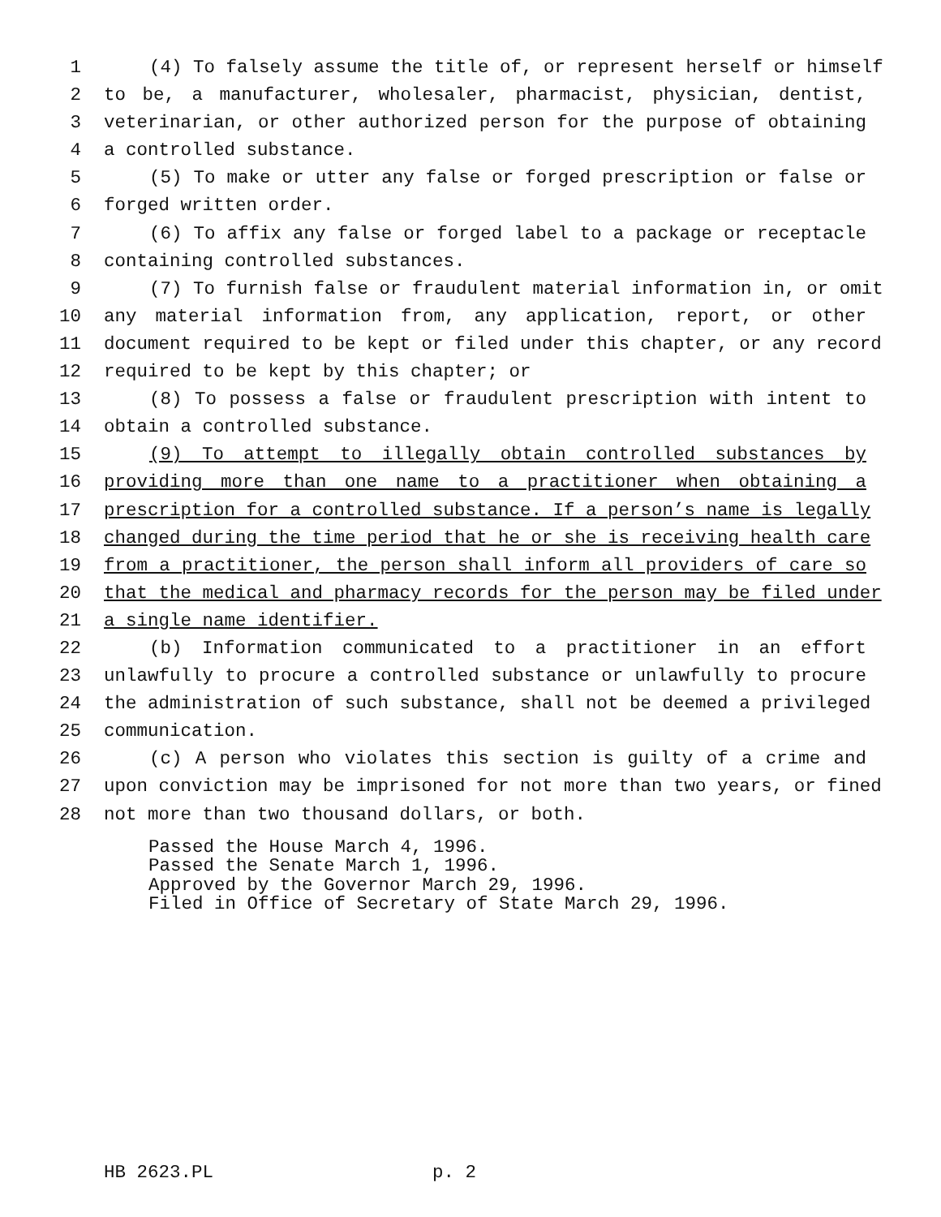1 (4) To falsely assume the title of, or represent herself or himself
2 to be, a manufacturer, wholesaler, pharmacist, physician, dentist,
3 veterinarian, or other authorized person for the purpose of obtaining
4 a controlled substance.
5 (5) To make or utter any false or forged prescription or false or
6 forged written order.
7 (6) To affix any false or forged label to a package or receptacle
8 containing controlled substances.
9 (7) To furnish false or fraudulent material information in, or omit
10 any material information from, any application, report, or other
11 document required to be kept or filed under this chapter, or any record
12 required to be kept by this chapter; or
13 (8) To possess a false or fraudulent prescription with intent to
14 obtain a controlled substance.
15 (9) To attempt to illegally obtain controlled substances by
16 providing more than one name to a practitioner when obtaining a
17 prescription for a controlled substance. If a person’s name is legally
18 changed during the time period that he or she is receiving health care
19 from a practitioner, the person shall inform all providers of care so
20 that the medical and pharmacy records for the person may be filed under
21 a single name identifier.
22 (b) Information communicated to a practitioner in an effort
23 unlawfully to procure a controlled substance or unlawfully to procure
24 the administration of such substance, shall not be deemed a privileged
25 communication.
26 (c) A person who violates this section is guilty of a crime and
27 upon conviction may be imprisoned for not more than two years, or fined
28 not more than two thousand dollars, or both.
Passed the House March 4, 1996. Passed the Senate March 1, 1996. Approved by the Governor March 29, 1996. Filed in Office of Secretary of State March 29, 1996.
HB 2623.PL p. 2